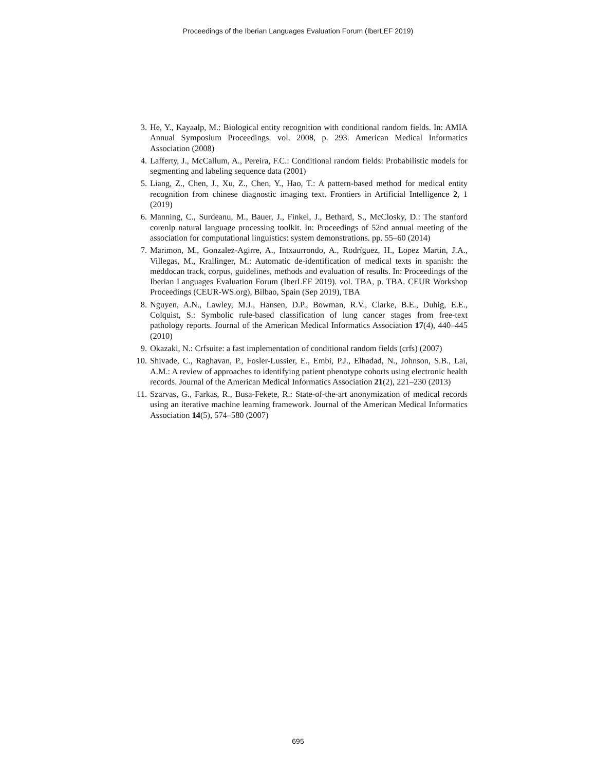Proceedings of the Iberian Languages Evaluation Forum (IberLEF 2019)
3. He, Y., Kayaalp, M.: Biological entity recognition with conditional random fields. In: AMIA Annual Symposium Proceedings. vol. 2008, p. 293. American Medical Informatics Association (2008)
4. Lafferty, J., McCallum, A., Pereira, F.C.: Conditional random fields: Probabilistic models for segmenting and labeling sequence data (2001)
5. Liang, Z., Chen, J., Xu, Z., Chen, Y., Hao, T.: A pattern-based method for medical entity recognition from chinese diagnostic imaging text. Frontiers in Artificial Intelligence 2, 1 (2019)
6. Manning, C., Surdeanu, M., Bauer, J., Finkel, J., Bethard, S., McClosky, D.: The stanford corenlp natural language processing toolkit. In: Proceedings of 52nd annual meeting of the association for computational linguistics: system demonstrations. pp. 55–60 (2014)
7. Marimon, M., Gonzalez-Agirre, A., Intxaurrondo, A., Rodríguez, H., Lopez Martin, J.A., Villegas, M., Krallinger, M.: Automatic de-identification of medical texts in spanish: the meddocan track, corpus, guidelines, methods and evaluation of results. In: Proceedings of the Iberian Languages Evaluation Forum (IberLEF 2019). vol. TBA, p. TBA. CEUR Workshop Proceedings (CEUR-WS.org), Bilbao, Spain (Sep 2019), TBA
8. Nguyen, A.N., Lawley, M.J., Hansen, D.P., Bowman, R.V., Clarke, B.E., Duhig, E.E., Colquist, S.: Symbolic rule-based classification of lung cancer stages from free-text pathology reports. Journal of the American Medical Informatics Association 17(4), 440–445 (2010)
9. Okazaki, N.: Crfsuite: a fast implementation of conditional random fields (crfs) (2007)
10. Shivade, C., Raghavan, P., Fosler-Lussier, E., Embi, P.J., Elhadad, N., Johnson, S.B., Lai, A.M.: A review of approaches to identifying patient phenotype cohorts using electronic health records. Journal of the American Medical Informatics Association 21(2), 221–230 (2013)
11. Szarvas, G., Farkas, R., Busa-Fekete, R.: State-of-the-art anonymization of medical records using an iterative machine learning framework. Journal of the American Medical Informatics Association 14(5), 574–580 (2007)
695